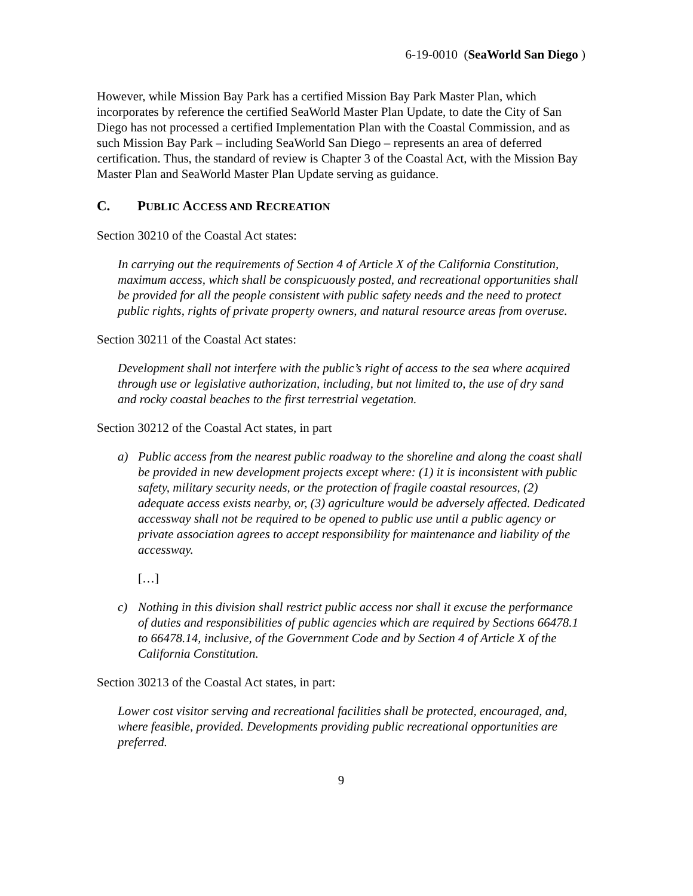6-19-0010 (SeaWorld San Diego )
However, while Mission Bay Park has a certified Mission Bay Park Master Plan, which incorporates by reference the certified SeaWorld Master Plan Update, to date the City of San Diego has not processed a certified Implementation Plan with the Coastal Commission, and as such Mission Bay Park – including SeaWorld San Diego – represents an area of deferred certification. Thus, the standard of review is Chapter 3 of the Coastal Act, with the Mission Bay Master Plan and SeaWorld Master Plan Update serving as guidance.
C. PUBLIC ACCESS AND RECREATION
Section 30210 of the Coastal Act states:
In carrying out the requirements of Section 4 of Article X of the California Constitution, maximum access, which shall be conspicuously posted, and recreational opportunities shall be provided for all the people consistent with public safety needs and the need to protect public rights, rights of private property owners, and natural resource areas from overuse.
Section 30211 of the Coastal Act states:
Development shall not interfere with the public’s right of access to the sea where acquired through use or legislative authorization, including, but not limited to, the use of dry sand and rocky coastal beaches to the first terrestrial vegetation.
Section 30212 of the Coastal Act states, in part
a) Public access from the nearest public roadway to the shoreline and along the coast shall be provided in new development projects except where: (1) it is inconsistent with public safety, military security needs, or the protection of fragile coastal resources, (2) adequate access exists nearby, or, (3) agriculture would be adversely affected. Dedicated accessway shall not be required to be opened to public use until a public agency or private association agrees to accept responsibility for maintenance and liability of the accessway.
[…]
c) Nothing in this division shall restrict public access nor shall it excuse the performance of duties and responsibilities of public agencies which are required by Sections 66478.1 to 66478.14, inclusive, of the Government Code and by Section 4 of Article X of the California Constitution.
Section 30213 of the Coastal Act states, in part:
Lower cost visitor serving and recreational facilities shall be protected, encouraged, and, where feasible, provided. Developments providing public recreational opportunities are preferred.
9